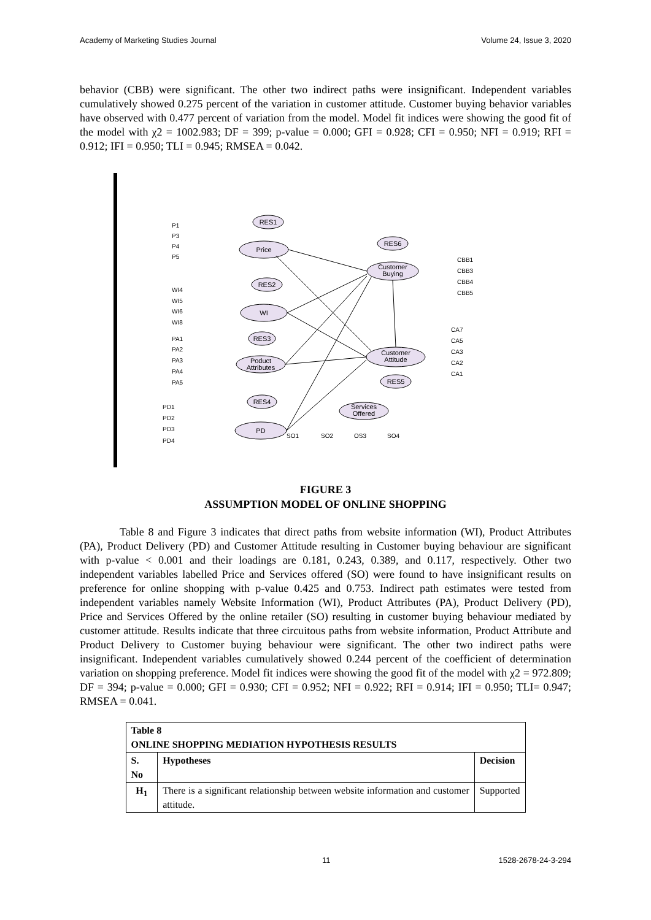Academy of Marketing Studies Journal Volume 24, Issue 3, 2020
behavior (CBB) were significant. The other two indirect paths were insignificant. Independent variables cumulatively showed 0.275 percent of the variation in customer attitude. Customer buying behavior variables have observed with 0.477 percent of variation from the model. Model fit indices were showing the good fit of the model with χ2 = 1002.983; DF = 399; p-value = 0.000; GFI = 0.928; CFI = 0.950; NFI = 0.919; RFI = 0.912; IFI = 0.950; TLI = 0.945; RMSEA = 0.042.
Price
WI
Poduct
Attributes
PD
Customer
Buying
Customer
Attitude
Services
Offered
RES1
RES6
RES2
RES3
RES4
RES5
P1
P3
P4
P5
WI4
WI5
WI6
WI8
PA1
PA2
PA3
PA4
PA5
PD1
PD2
PD3
PD4
CBB1
CBB3
CBB4
CBB5
CA7
CA5
CA3
CA2
CA1
SO1
SO2
OS3
SO4
FIGURE 3
ASSUMPTION MODEL OF ONLINE SHOPPING
Table 8 and Figure 3 indicates that direct paths from website information (WI), Product Attributes (PA), Product Delivery (PD) and Customer Attitude resulting in Customer buying behaviour are significant with p-value < 0.001 and their loadings are 0.181, 0.243, 0.389, and 0.117, respectively. Other two independent variables labelled Price and Services offered (SO) were found to have insignificant results on preference for online shopping with p-value 0.425 and 0.753. Indirect path estimates were tested from independent variables namely Website Information (WI), Product Attributes (PA), Product Delivery (PD), Price and Services Offered by the online retailer (SO) resulting in customer buying behaviour mediated by customer attitude. Results indicate that three circuitous paths from website information, Product Attribute and Product Delivery to Customer buying behaviour were significant. The other two indirect paths were insignificant. Independent variables cumulatively showed 0.244 percent of the coefficient of determination variation on shopping preference. Model fit indices were showing the good fit of the model with χ2 = 972.809; DF = 394; p-value = 0.000; GFI = 0.930; CFI = 0.952; NFI = 0.922; RFI = 0.914; IFI = 0.950; TLI= 0.947; RMSEA = 0.041.
| Table 8 ONLINE SHOPPING MEDIATION HYPOTHESIS RESULTS | | |
| --- | --- | --- |
| S. No | Hypotheses | Decision |
| H<sub>1</sub> | There is a significant relationship between website information and customer attitude. | Supported |
11 1528-2678-24-3-294